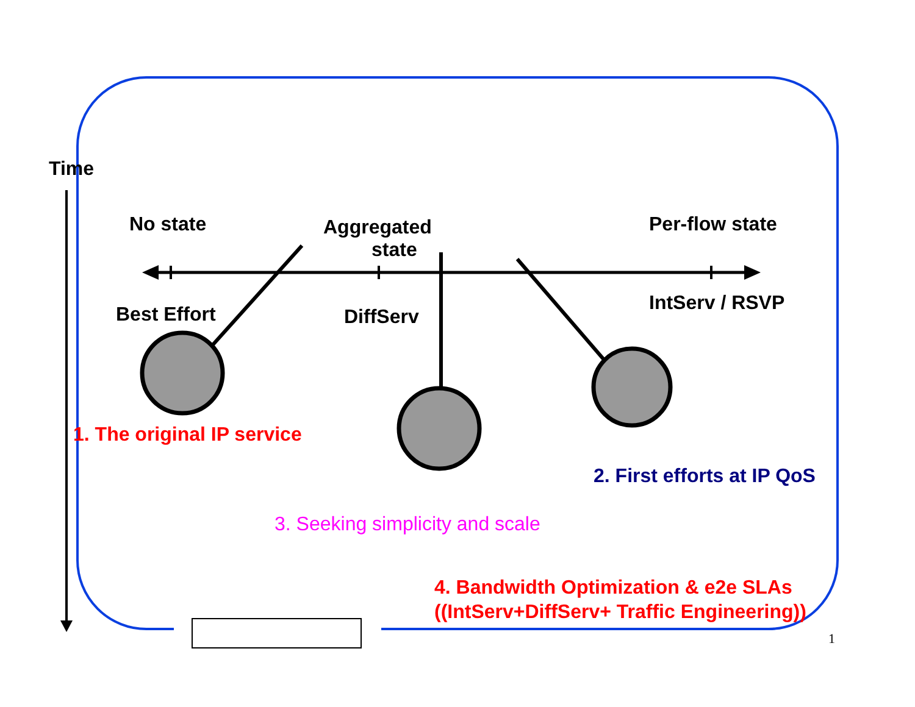Time
No state
Aggregated
state
Per-flow state
Best Effort DiffServ
IntServ / RSVP
1. The original IP service
2. First efforts at IP QoS
3. Seeking simplicity and scale
4. Bandwidth Optimization & e2e SLAs
((IntServ+DiffServ+ Traffic Engineering))
1